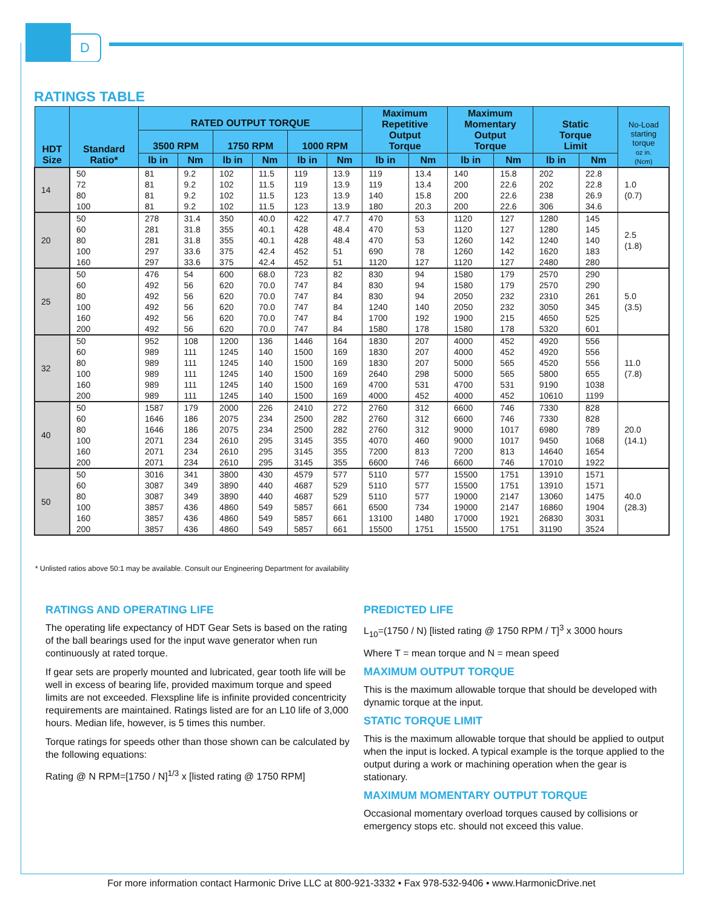D
RATINGS TABLE
| HDT Size | Standard Ratio* | RATED OUTPUT TORQUE | | | | | | Maximum Repetitive Output Torque | | Maximum Momentary Output Torque | | Static Torque Limit | | No-Load starting torque oz in. (Ncm) |
| --- | --- | --- | --- | --- | --- | --- | --- | --- | --- | --- | --- | --- | --- | --- |
| | | 3500 RPM | | 1750 RPM | | 1000 RPM | | | | | | | | |
| | | lb in | Nm | lb in | Nm | lb in | Nm | lb in | Nm | lb in | Nm | lb in | Nm | |
| 14 | 50 | 81 | 9.2 | 102 | 11.5 | 119 | 13.9 | 119 | 13.4 | 140 | 15.8 | 202 | 22.8 | 1.0 (0.7) |
| | 72 | 81 | 9.2 | 102 | 11.5 | 119 | 13.9 | 119 | 13.4 | 200 | 22.6 | 202 | 22.8 | |
| | 80 | 81 | 9.2 | 102 | 11.5 | 123 | 13.9 | 140 | 15.8 | 200 | 22.6 | 238 | 26.9 | |
| | 100 | 81 | 9.2 | 102 | 11.5 | 123 | 13.9 | 180 | 20.3 | 200 | 22.6 | 306 | 34.6 | |
| 20 | 50 | 278 | 31.4 | 350 | 40.0 | 422 | 47.7 | 470 | 53 | 1120 | 127 | 1280 | 145 | 2.5 (1.8) |
| | 60 | 281 | 31.8 | 355 | 40.1 | 428 | 48.4 | 470 | 53 | 1120 | 127 | 1280 | 145 | |
| | 80 | 281 | 31.8 | 355 | 40.1 | 428 | 48.4 | 470 | 53 | 1260 | 142 | 1240 | 140 | |
| | 100 | 297 | 33.6 | 375 | 42.4 | 452 | 51 | 690 | 78 | 1260 | 142 | 1620 | 183 | |
| | 160 | 297 | 33.6 | 375 | 42.4 | 452 | 51 | 1120 | 127 | 1120 | 127 | 2480 | 280 | |
| 25 | 50 | 476 | 54 | 600 | 68.0 | 723 | 82 | 830 | 94 | 1580 | 179 | 2570 | 290 | 5.0 (3.5) |
| | 60 | 492 | 56 | 620 | 70.0 | 747 | 84 | 830 | 94 | 1580 | 179 | 2570 | 290 | |
| | 80 | 492 | 56 | 620 | 70.0 | 747 | 84 | 830 | 94 | 2050 | 232 | 2310 | 261 | |
| | 100 | 492 | 56 | 620 | 70.0 | 747 | 84 | 1240 | 140 | 2050 | 232 | 3050 | 345 | |
| | 160 | 492 | 56 | 620 | 70.0 | 747 | 84 | 1700 | 192 | 1900 | 215 | 4650 | 525 | |
| | 200 | 492 | 56 | 620 | 70.0 | 747 | 84 | 1580 | 178 | 1580 | 178 | 5320 | 601 | |
| 32 | 50 | 952 | 108 | 1200 | 136 | 1446 | 164 | 1830 | 207 | 4000 | 452 | 4920 | 556 | 11.0 (7.8) |
| | 60 | 989 | 111 | 1245 | 140 | 1500 | 169 | 1830 | 207 | 4000 | 452 | 4920 | 556 | |
| | 80 | 989 | 111 | 1245 | 140 | 1500 | 169 | 1830 | 207 | 5000 | 565 | 4520 | 556 | |
| | 100 | 989 | 111 | 1245 | 140 | 1500 | 169 | 2640 | 298 | 5000 | 565 | 5800 | 655 | |
| | 160 | 989 | 111 | 1245 | 140 | 1500 | 169 | 4700 | 531 | 4700 | 531 | 9190 | 1038 | |
| | 200 | 989 | 111 | 1245 | 140 | 1500 | 169 | 4000 | 452 | 4000 | 452 | 10610 | 1199 | |
| 40 | 50 | 1587 | 179 | 2000 | 226 | 2410 | 272 | 2760 | 312 | 6600 | 746 | 7330 | 828 | 20.0 (14.1) |
| | 60 | 1646 | 186 | 2075 | 234 | 2500 | 282 | 2760 | 312 | 6600 | 746 | 7330 | 828 | |
| | 80 | 1646 | 186 | 2075 | 234 | 2500 | 282 | 2760 | 312 | 9000 | 1017 | 6980 | 789 | |
| | 100 | 2071 | 234 | 2610 | 295 | 3145 | 355 | 4070 | 460 | 9000 | 1017 | 9450 | 1068 | |
| | 160 | 2071 | 234 | 2610 | 295 | 3145 | 355 | 7200 | 813 | 7200 | 813 | 14640 | 1654 | |
| | 200 | 2071 | 234 | 2610 | 295 | 3145 | 355 | 6600 | 746 | 6600 | 746 | 17010 | 1922 | |
| 50 | 50 | 3016 | 341 | 3800 | 430 | 4579 | 577 | 5110 | 577 | 15500 | 1751 | 13910 | 1571 | 40.0 (28.3) |
| | 60 | 3087 | 349 | 3890 | 440 | 4687 | 529 | 5110 | 577 | 15500 | 1751 | 13910 | 1571 | |
| | 80 | 3087 | 349 | 3890 | 440 | 4687 | 529 | 5110 | 577 | 19000 | 2147 | 13060 | 1475 | |
| | 100 | 3857 | 436 | 4860 | 549 | 5857 | 661 | 6500 | 734 | 19000 | 2147 | 16860 | 1904 | |
| | 160 | 3857 | 436 | 4860 | 549 | 5857 | 661 | 13100 | 1480 | 17000 | 1921 | 26830 | 3031 | |
| | 200 | 3857 | 436 | 4860 | 549 | 5857 | 661 | 15500 | 1751 | 15500 | 1751 | 31190 | 3524 | |
* Unlisted ratios above 50:1 may be available. Consult our Engineering Department for availability
RATINGS AND OPERATING LIFE
The operating life expectancy of HDT Gear Sets is based on the rating of the ball bearings used for the input wave generator when run continuously at rated torque.
If gear sets are properly mounted and lubricated, gear tooth life will be well in excess of bearing life, provided maximum torque and speed limits are not exceeded. Flexspline life is infinite provided concentricity requirements are maintained. Ratings listed are for an L10 life of 3,000 hours. Median life, however, is 5 times this number.
Torque ratings for speeds other than those shown can be calculated by the following equations:
Rating @ N RPM=[1750 / N]<sup>1/3</sup> x [listed rating @ 1750 RPM]
PREDICTED LIFE
L<sub>10</sub>=(1750 / N) [listed rating @ 1750 RPM / T]<sup>3</sup> x 3000 hours
Where T = mean torque and N = mean speed
MAXIMUM OUTPUT TORQUE
This is the maximum allowable torque that should be developed with dynamic torque at the input.
STATIC TORQUE LIMIT
This is the maximum allowable torque that should be applied to output when the input is locked. A typical example is the torque applied to the output during a work or machining operation when the gear is stationary.
MAXIMUM MOMENTARY OUTPUT TORQUE
Occasional momentary overload torques caused by collisions or emergency stops etc. should not exceed this value.
For more information contact Harmonic Drive LLC at 800-921-3332 • Fax 978-532-9406 • www.HarmonicDrive.net